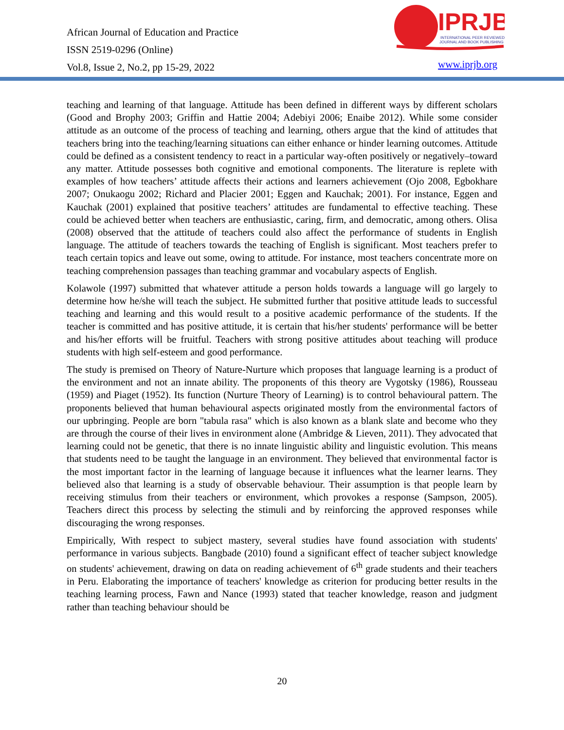African Journal of Education and Practice
ISSN 2519-0296 (Online)
Vol.8, Issue 2, No.2, pp 15-29, 2022
IPRJB
INTERNATIONAL PEER REVIEWED
JOURNAL AND BOOK PUBLISHING
www.iprjb.org
teaching and learning of that language. Attitude has been defined in different ways by different scholars (Good and Brophy 2003; Griffin and Hattie 2004; Adebiyi 2006; Enaibe 2012). While some consider attitude as an outcome of the process of teaching and learning, others argue that the kind of attitudes that teachers bring into the teaching/learning situations can either enhance or hinder learning outcomes. Attitude could be defined as a consistent tendency to react in a particular way-often positively or negatively–toward any matter. Attitude possesses both cognitive and emotional components. The literature is replete with examples of how teachers’ attitude affects their actions and learners achievement (Ojo 2008, Egbokhare 2007; Onukaogu 2002; Richard and Placier 2001; Eggen and Kauchak; 2001). For instance, Eggen and Kauchak (2001) explained that positive teachers’ attitudes are fundamental to effective teaching. These could be achieved better when teachers are enthusiastic, caring, firm, and democratic, among others. Olisa (2008) observed that the attitude of teachers could also affect the performance of students in English language. The attitude of teachers towards the teaching of English is significant. Most teachers prefer to teach certain topics and leave out some, owing to attitude. For instance, most teachers concentrate more on teaching comprehension passages than teaching grammar and vocabulary aspects of English.
Kolawole (1997) submitted that whatever attitude a person holds towards a language will go largely to determine how he/she will teach the subject. He submitted further that positive attitude leads to successful teaching and learning and this would result to a positive academic performance of the students. If the teacher is committed and has positive attitude, it is certain that his/her students' performance will be better and his/her efforts will be fruitful. Teachers with strong positive attitudes about teaching will produce students with high self-esteem and good performance.
The study is premised on Theory of Nature-Nurture which proposes that language learning is a product of the environment and not an innate ability. The proponents of this theory are Vygotsky (1986), Rousseau (1959) and Piaget (1952). Its function (Nurture Theory of Learning) is to control behavioural pattern. The proponents believed that human behavioural aspects originated mostly from the environmental factors of our upbringing. People are born "tabula rasa" which is also known as a blank slate and become who they are through the course of their lives in environment alone (Ambridge & Lieven, 2011). They advocated that learning could not be genetic, that there is no innate linguistic ability and linguistic evolution. This means that students need to be taught the language in an environment. They believed that environmental factor is the most important factor in the learning of language because it influences what the learner learns. They believed also that learning is a study of observable behaviour. Their assumption is that people learn by receiving stimulus from their teachers or environment, which provokes a response (Sampson, 2005). Teachers direct this process by selecting the stimuli and by reinforcing the approved responses while discouraging the wrong responses.
Empirically, With respect to subject mastery, several studies have found association with students' performance in various subjects. Bangbade (2010) found a significant effect of teacher subject knowledge on students' achievement, drawing on data on reading achievement of 6<sup>th</sup> grade students and their teachers in Peru. Elaborating the importance of teachers' knowledge as criterion for producing better results in the teaching learning process, Fawn and Nance (1993) stated that teacher knowledge, reason and judgment rather than teaching behaviour should be
20